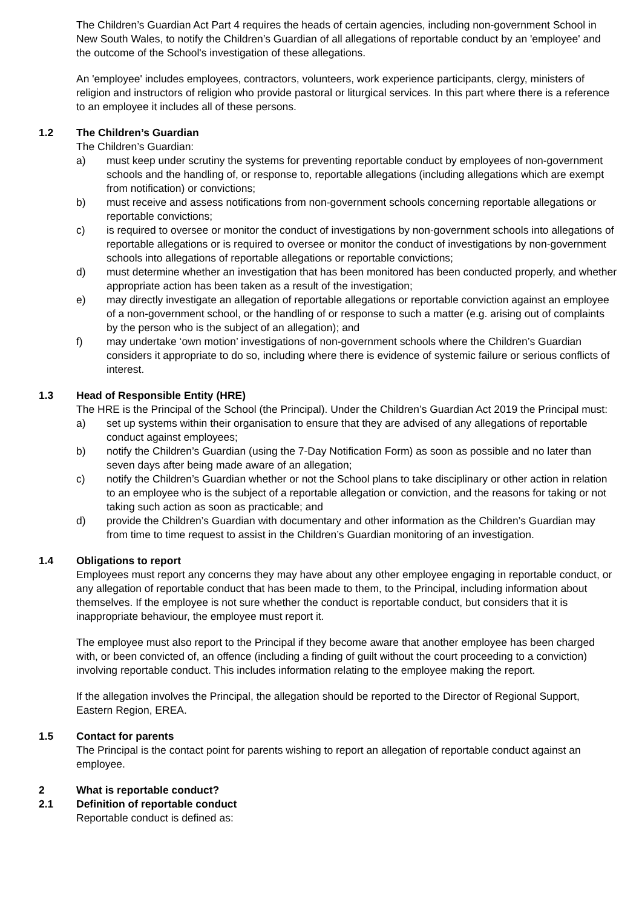The Children’s Guardian Act Part 4 requires the heads of certain agencies, including non-government School in New South Wales, to notify the Children’s Guardian of all allegations of reportable conduct by an 'employee' and the outcome of the School's investigation of these allegations.
An 'employee' includes employees, contractors, volunteers, work experience participants, clergy, ministers of religion and instructors of religion who provide pastoral or liturgical services. In this part where there is a reference to an employee it includes all of these persons.
1.2 The Children’s Guardian
The Children’s Guardian:
a) must keep under scrutiny the systems for preventing reportable conduct by employees of non-government schools and the handling of, or response to, reportable allegations (including allegations which are exempt from notification) or convictions;
b) must receive and assess notifications from non-government schools concerning reportable allegations or reportable convictions;
c) is required to oversee or monitor the conduct of investigations by non-government schools into allegations of reportable allegations or is required to oversee or monitor the conduct of investigations by non-government schools into allegations of reportable allegations or reportable convictions;
d) must determine whether an investigation that has been monitored has been conducted properly, and whether appropriate action has been taken as a result of the investigation;
e) may directly investigate an allegation of reportable allegations or reportable conviction against an employee of a non-government school, or the handling of or response to such a matter (e.g. arising out of complaints by the person who is the subject of an allegation); and
f) may undertake ‘own motion’ investigations of non-government schools where the Children’s Guardian considers it appropriate to do so, including where there is evidence of systemic failure or serious conflicts of interest.
1.3 Head of Responsible Entity (HRE)
The HRE is the Principal of the School (the Principal). Under the Children’s Guardian Act 2019 the Principal must:
a) set up systems within their organisation to ensure that they are advised of any allegations of reportable conduct against employees;
b) notify the Children’s Guardian (using the 7-Day Notification Form) as soon as possible and no later than seven days after being made aware of an allegation;
c) notify the Children’s Guardian whether or not the School plans to take disciplinary or other action in relation to an employee who is the subject of a reportable allegation or conviction, and the reasons for taking or not taking such action as soon as practicable; and
d) provide the Children’s Guardian with documentary and other information as the Children’s Guardian may from time to time request to assist in the Children’s Guardian monitoring of an investigation.
1.4 Obligations to report
Employees must report any concerns they may have about any other employee engaging in reportable conduct, or any allegation of reportable conduct that has been made to them, to the Principal, including information about themselves. If the employee is not sure whether the conduct is reportable conduct, but considers that it is inappropriate behaviour, the employee must report it.
The employee must also report to the Principal if they become aware that another employee has been charged with, or been convicted of, an offence (including a finding of guilt without the court proceeding to a conviction) involving reportable conduct. This includes information relating to the employee making the report.
If the allegation involves the Principal, the allegation should be reported to the Director of Regional Support, Eastern Region, EREA.
1.5 Contact for parents
The Principal is the contact point for parents wishing to report an allegation of reportable conduct against an employee.
2 What is reportable conduct?
2.1 Definition of reportable conduct
Reportable conduct is defined as: